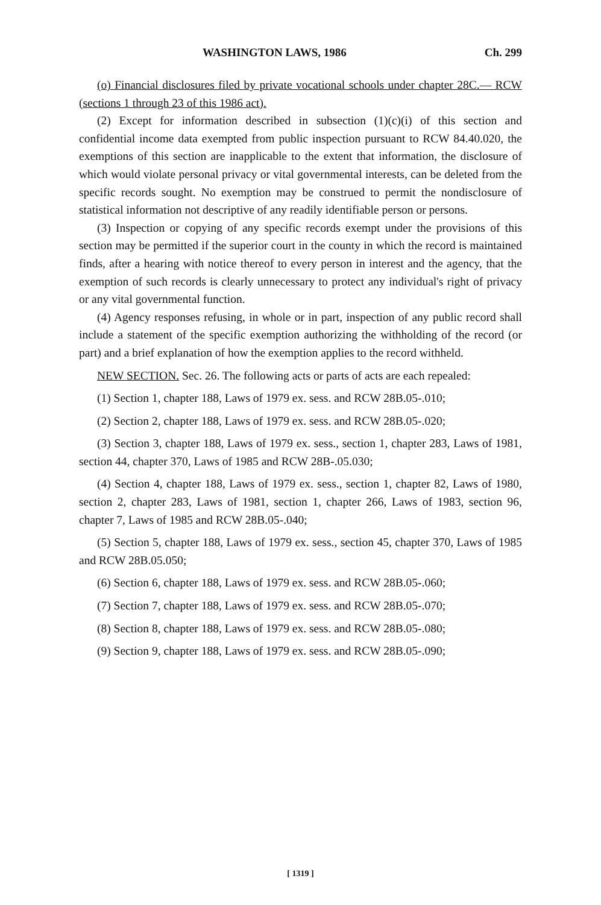WASHINGTON LAWS, 1986 Ch. 299
(o) Financial disclosures filed by private vocational schools under chapter 28C.— RCW (sections 1 through 23 of this 1986 act).
(2) Except for information described in subsection (1)(c)(i) of this section and confidential income data exempted from public inspection pursuant to RCW 84.40.020, the exemptions of this section are inapplicable to the extent that information, the disclosure of which would violate personal privacy or vital governmental interests, can be deleted from the specific records sought. No exemption may be construed to permit the nondisclosure of statistical information not descriptive of any readily identifiable person or persons.
(3) Inspection or copying of any specific records exempt under the provisions of this section may be permitted if the superior court in the county in which the record is maintained finds, after a hearing with notice thereof to every person in interest and the agency, that the exemption of such records is clearly unnecessary to protect any individual's right of privacy or any vital governmental function.
(4) Agency responses refusing, in whole or in part, inspection of any public record shall include a statement of the specific exemption authorizing the withholding of the record (or part) and a brief explanation of how the exemption applies to the record withheld.
NEW SECTION. Sec. 26. The following acts or parts of acts are each repealed:
(1) Section 1, chapter 188, Laws of 1979 ex. sess. and RCW 28B.05-.010;
(2) Section 2, chapter 188, Laws of 1979 ex. sess. and RCW 28B.05-.020;
(3) Section 3, chapter 188, Laws of 1979 ex. sess., section 1, chapter 283, Laws of 1981, section 44, chapter 370, Laws of 1985 and RCW 28B-.05.030;
(4) Section 4, chapter 188, Laws of 1979 ex. sess., section 1, chapter 82, Laws of 1980, section 2, chapter 283, Laws of 1981, section 1, chapter 266, Laws of 1983, section 96, chapter 7, Laws of 1985 and RCW 28B.05-.040;
(5) Section 5, chapter 188, Laws of 1979 ex. sess., section 45, chapter 370, Laws of 1985 and RCW 28B.05.050;
(6) Section 6, chapter 188, Laws of 1979 ex. sess. and RCW 28B.05-.060;
(7) Section 7, chapter 188, Laws of 1979 ex. sess. and RCW 28B.05-.070;
(8) Section 8, chapter 188, Laws of 1979 ex. sess. and RCW 28B.05-.080;
(9) Section 9, chapter 188, Laws of 1979 ex. sess. and RCW 28B.05-.090;
[ 1319 ]